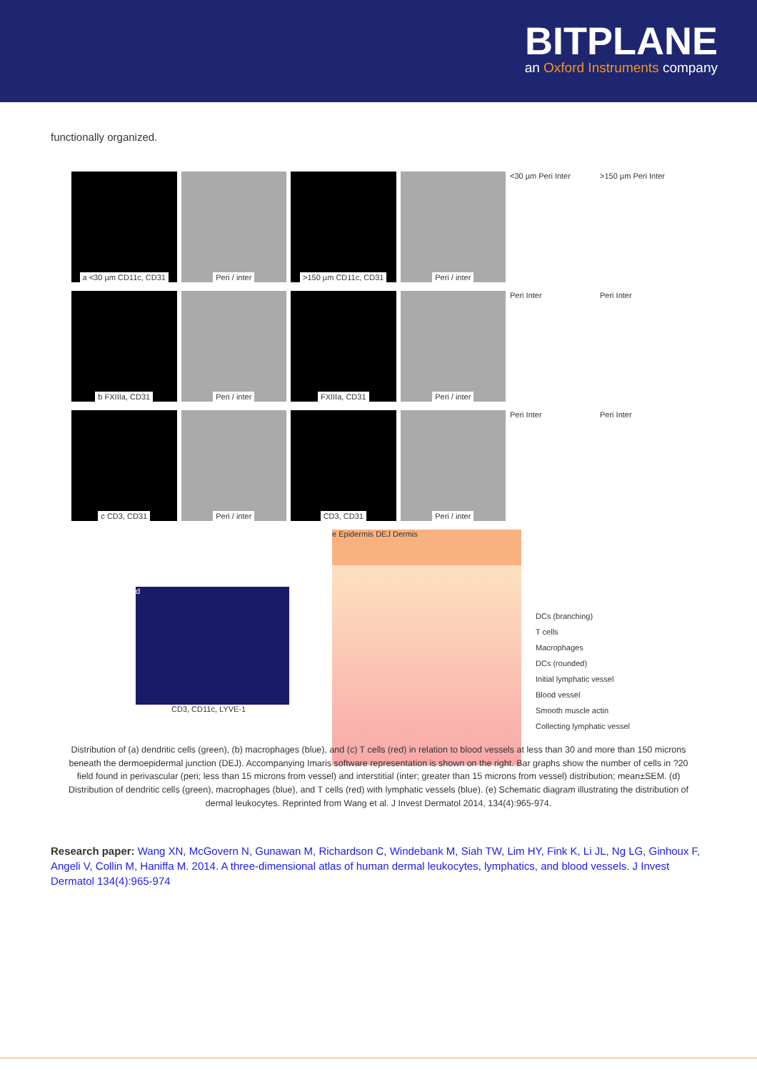BITPLANE
an Oxford Instruments company
functionally organized.
a <30 µm CD11c, CD31
Peri / inter
>150 µm CD11c, CD31
Peri / inter
<30 µm Peri Inter
>150 µm Peri Inter
b FXIIIa, CD31
Peri / inter
FXIIIa, CD31
Peri / inter
Peri Inter
Peri Inter
c CD3, CD31
Peri / inter
CD3, CD31
Peri / inter
Peri Inter
Peri Inter
d
CD3, CD11c, LYVE-1
e Epidermis DEJ Dermis
DCs (branching)
T cells
Macrophages
DCs (rounded)
Initial lymphatic vessel
Blood vessel
Smooth muscle actin
Collecting lymphatic vessel
Distribution of (a) dendritic cells (green), (b) macrophages (blue), and (c) T cells (red) in relation to blood vessels at less than 30 and more than 150 microns beneath the dermoepidermal junction (DEJ). Accompanying Imaris software representation is shown on the right. Bar graphs show the number of cells in ?20 field found in perivascular (peri; less than 15 microns from vessel) and interstitial (inter; greater than 15 microns from vessel) distribution; mean±SEM. (d) Distribution of dendritic cells (green), macrophages (blue), and T cells (red) with lymphatic vessels (blue). (e) Schematic diagram illustrating the distribution of dermal leukocytes. Reprinted from Wang et al. J Invest Dermatol 2014, 134(4):965-974.
Research paper: Wang XN, McGovern N, Gunawan M, Richardson C, Windebank M, Siah TW, Lim HY, Fink K, Li JL, Ng LG, Ginhoux F, Angeli V, Collin M, Haniffa M. 2014. A three-dimensional atlas of human dermal leukocytes, lymphatics, and blood vessels. J Invest Dermatol 134(4):965-974